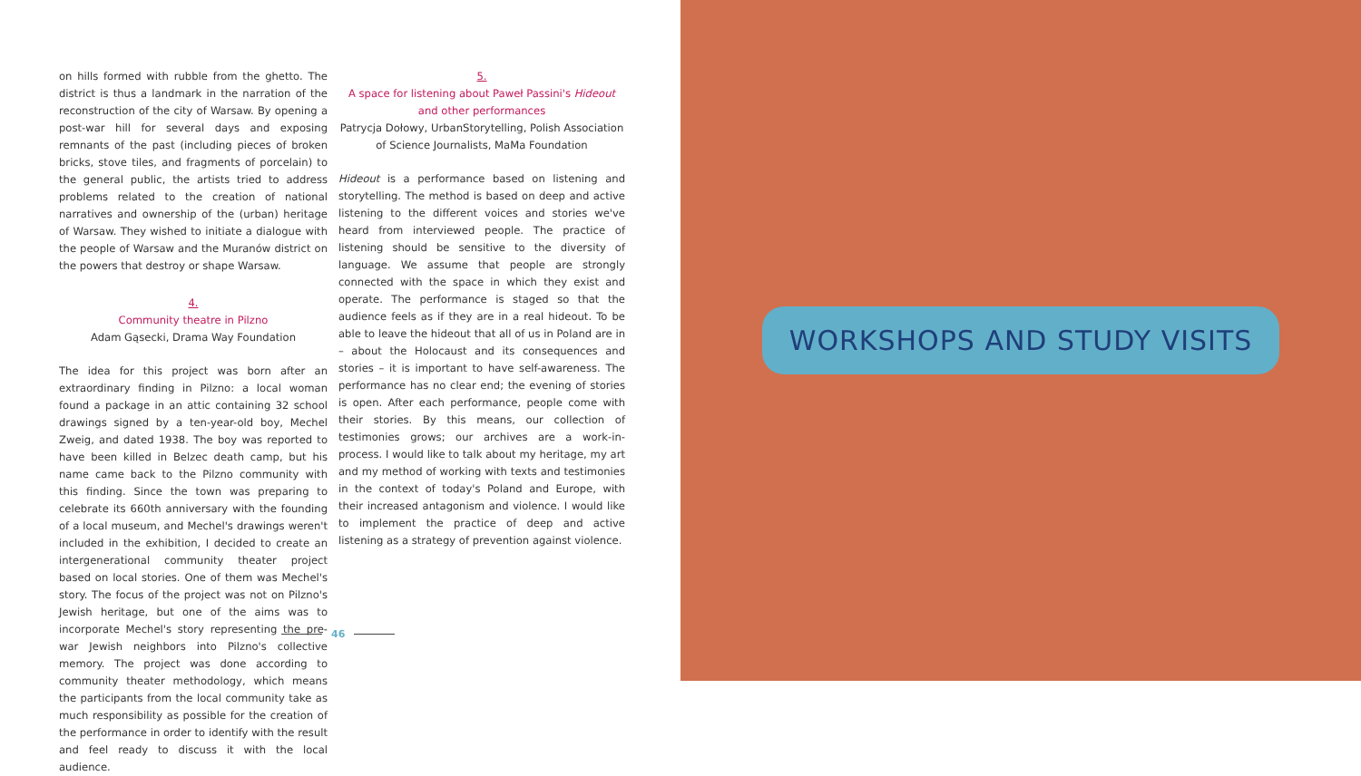on hills formed with rubble from the ghetto. The district is thus a landmark in the narration of the reconstruction of the city of Warsaw. By opening a post-war hill for several days and exposing remnants of the past (including pieces of broken bricks, stove tiles, and fragments of porcelain) to the general public, the artists tried to address problems related to the creation of national narratives and ownership of the (urban) heritage of Warsaw. They wished to initiate a dialogue with the people of Warsaw and the Muranów district on the powers that destroy or shape Warsaw.
4.
Community theatre in Pilzno
Adam Gąsecki, Drama Way Foundation
The idea for this project was born after an extraordinary finding in Pilzno: a local woman found a package in an attic containing 32 school drawings signed by a ten-year-old boy, Mechel Zweig, and dated 1938. The boy was reported to have been killed in Belzec death camp, but his name came back to the Pilzno community with this finding. Since the town was preparing to celebrate its 660th anniversary with the founding of a local museum, and Mechel's drawings weren't included in the exhibition, I decided to create an intergenerational community theater project based on local stories. One of them was Mechel's story. The focus of the project was not on Pilzno's Jewish heritage, but one of the aims was to incorporate Mechel's story representing the pre-war Jewish neighbors into Pilzno's collective memory. The project was done according to community theater methodology, which means the participants from the local community take as much responsibility as possible for the creation of the performance in order to identify with the result and feel ready to discuss it with the local audience.
5.
A space for listening about Paweł Passini's Hideout
and other performances
Patrycja Dołowy, UrbanStorytelling, Polish Association of Science Journalists, MaMa Foundation
Hideout is a performance based on listening and storytelling. The method is based on deep and active listening to the different voices and stories we've heard from interviewed people. The practice of listening should be sensitive to the diversity of language. We assume that people are strongly connected with the space in which they exist and operate. The performance is staged so that the audience feels as if they are in a real hideout. To be able to leave the hideout that all of us in Poland are in – about the Holocaust and its consequences and stories – it is important to have self-awareness. The performance has no clear end; the evening of stories is open. After each performance, people come with their stories. By this means, our collection of testimonies grows; our archives are a work-in-process. I would like to talk about my heritage, my art and my method of working with texts and testimonies in the context of today's Poland and Europe, with their increased antagonism and violence. I would like to implement the practice of deep and active listening as a strategy of prevention against violence.
46
WORKSHOPS AND STUDY VISITS